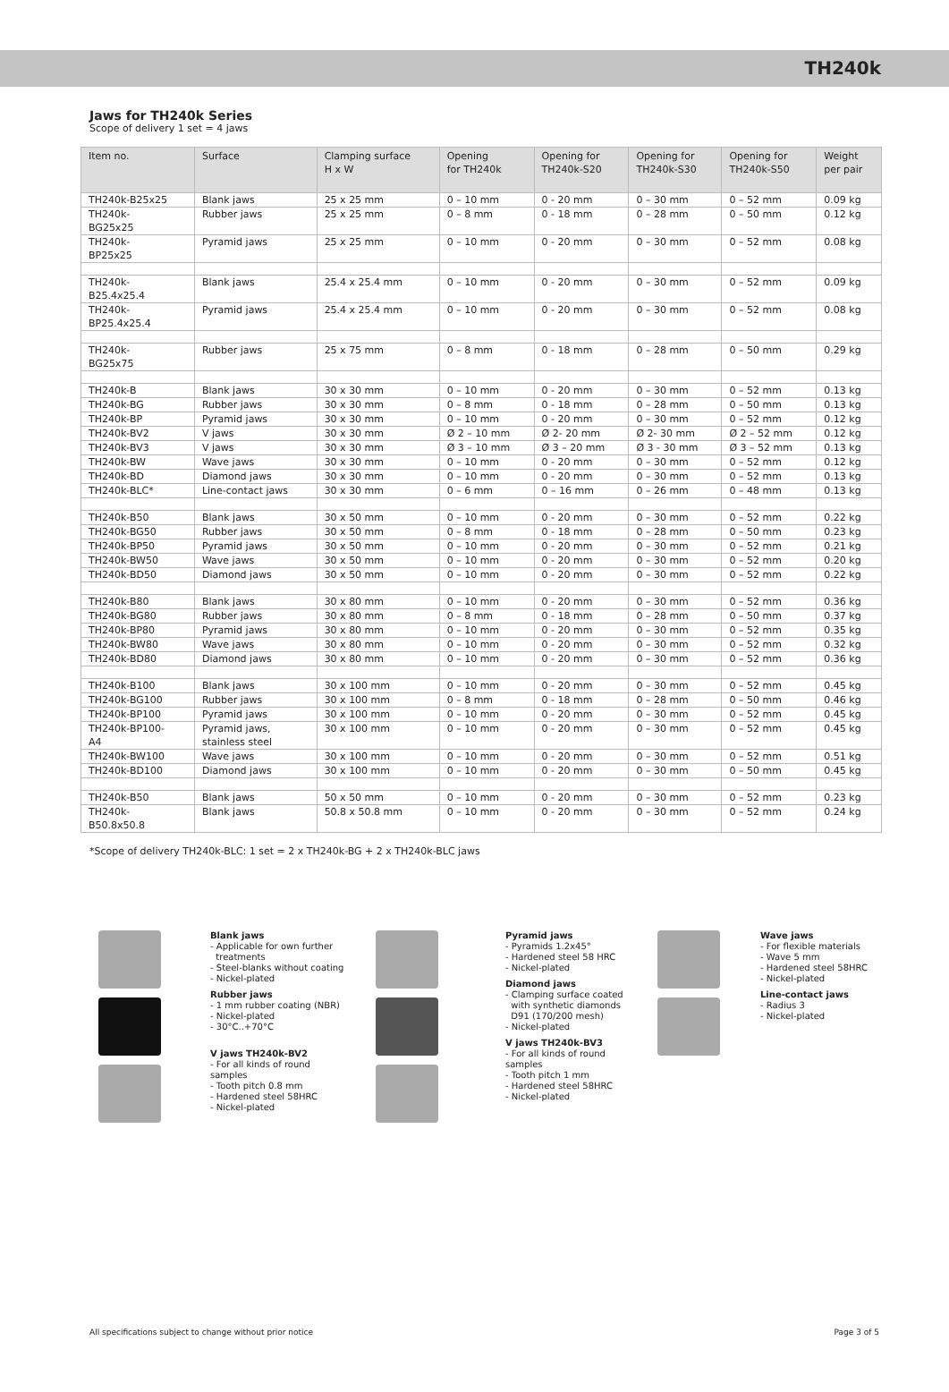TH240k
Jaws for TH240k Series
Scope of delivery 1 set = 4 jaws
| Item no. | Surface | Clamping surface H x W | Opening for TH240k | Opening for TH240k-S20 | Opening for TH240k-S30 | Opening for TH240k-S50 | Weight per pair |
| --- | --- | --- | --- | --- | --- | --- | --- |
| TH240k-B25x25 | Blank jaws | 25 x 25 mm | 0 – 10 mm | 0 - 20 mm | 0 – 30 mm | 0 – 52 mm | 0.09 kg |
| TH240k- BG25x25 | Rubber jaws | 25 x 25 mm | 0 – 8 mm | 0 - 18 mm | 0 – 28 mm | 0 – 50 mm | 0.12 kg |
| TH240k- BP25x25 | Pyramid jaws | 25 x 25 mm | 0 – 10 mm | 0 - 20 mm | 0 – 30 mm | 0 – 52 mm | 0.08 kg |
| TH240k- B25.4x25.4 | Blank jaws | 25.4 x 25.4 mm | 0 – 10 mm | 0 - 20 mm | 0 – 30 mm | 0 – 52 mm | 0.09 kg |
| TH240k- BP25.4x25.4 | Pyramid jaws | 25.4 x 25.4 mm | 0 – 10 mm | 0 - 20 mm | 0 – 30 mm | 0 – 52 mm | 0.08 kg |
| TH240k- BG25x75 | Rubber jaws | 25 x 75 mm | 0 – 8 mm | 0 - 18 mm | 0 – 28 mm | 0 – 50 mm | 0.29 kg |
| TH240k-B | Blank jaws | 30 x 30 mm | 0 – 10 mm | 0 - 20 mm | 0 – 30 mm | 0 – 52 mm | 0.13 kg |
| TH240k-BG | Rubber jaws | 30 x 30 mm | 0 – 8 mm | 0 - 18 mm | 0 – 28 mm | 0 – 50 mm | 0.13 kg |
| TH240k-BP | Pyramid jaws | 30 x 30 mm | 0 – 10 mm | 0 - 20 mm | 0 – 30 mm | 0 – 52 mm | 0.12 kg |
| TH240k-BV2 | V jaws | 30 x 30 mm | Ø 2 – 10 mm | Ø 2- 20 mm | Ø 2- 30 mm | Ø 2 – 52 mm | 0.12 kg |
| TH240k-BV3 | V jaws | 30 x 30 mm | Ø 3 – 10 mm | Ø 3 – 20 mm | Ø 3 - 30 mm | Ø 3 – 52 mm | 0.13 kg |
| TH240k-BW | Wave jaws | 30 x 30 mm | 0 – 10 mm | 0 - 20 mm | 0 – 30 mm | 0 – 52 mm | 0.12 kg |
| TH240k-BD | Diamond jaws | 30 x 30 mm | 0 – 10 mm | 0 - 20 mm | 0 – 30 mm | 0 – 52 mm | 0.13 kg |
| TH240k-BLC* | Line-contact jaws | 30 x 30 mm | 0 – 6 mm | 0 – 16 mm | 0 – 26 mm | 0 – 48 mm | 0.13 kg |
| TH240k-B50 | Blank jaws | 30 x 50 mm | 0 – 10 mm | 0 - 20 mm | 0 – 30 mm | 0 – 52 mm | 0.22 kg |
| TH240k-BG50 | Rubber jaws | 30 x 50 mm | 0 – 8 mm | 0 - 18 mm | 0 – 28 mm | 0 – 50 mm | 0.23 kg |
| TH240k-BP50 | Pyramid jaws | 30 x 50 mm | 0 – 10 mm | 0 - 20 mm | 0 – 30 mm | 0 – 52 mm | 0.21 kg |
| TH240k-BW50 | Wave jaws | 30 x 50 mm | 0 – 10 mm | 0 - 20 mm | 0 – 30 mm | 0 – 52 mm | 0.20 kg |
| TH240k-BD50 | Diamond jaws | 30 x 50 mm | 0 – 10 mm | 0 - 20 mm | 0 – 30 mm | 0 – 52 mm | 0.22 kg |
| TH240k-B80 | Blank jaws | 30 x 80 mm | 0 – 10 mm | 0 - 20 mm | 0 – 30 mm | 0 – 52 mm | 0.36 kg |
| TH240k-BG80 | Rubber jaws | 30 x 80 mm | 0 – 8 mm | 0 - 18 mm | 0 – 28 mm | 0 – 50 mm | 0.37 kg |
| TH240k-BP80 | Pyramid jaws | 30 x 80 mm | 0 – 10 mm | 0 - 20 mm | 0 – 30 mm | 0 – 52 mm | 0.35 kg |
| TH240k-BW80 | Wave jaws | 30 x 80 mm | 0 – 10 mm | 0 - 20 mm | 0 – 30 mm | 0 – 52 mm | 0.32 kg |
| TH240k-BD80 | Diamond jaws | 30 x 80 mm | 0 – 10 mm | 0 - 20 mm | 0 – 30 mm | 0 – 52 mm | 0.36 kg |
| TH240k-B100 | Blank jaws | 30 x 100 mm | 0 – 10 mm | 0 - 20 mm | 0 – 30 mm | 0 – 52 mm | 0.45 kg |
| TH240k-BG100 | Rubber jaws | 30 x 100 mm | 0 – 8 mm | 0 - 18 mm | 0 – 28 mm | 0 – 50 mm | 0.46 kg |
| TH240k-BP100 | Pyramid jaws | 30 x 100 mm | 0 – 10 mm | 0 - 20 mm | 0 – 30 mm | 0 – 52 mm | 0.45 kg |
| TH240k-BP100- A4 | Pyramid jaws, stainless steel | 30 x 100 mm | 0 – 10 mm | 0 - 20 mm | 0 – 30 mm | 0 – 52 mm | 0.45 kg |
| TH240k-BW100 | Wave jaws | 30 x 100 mm | 0 – 10 mm | 0 - 20 mm | 0 – 30 mm | 0 – 52 mm | 0.51 kg |
| TH240k-BD100 | Diamond jaws | 30 x 100 mm | 0 – 10 mm | 0 - 20 mm | 0 – 30 mm | 0 – 50 mm | 0.45 kg |
| TH240k-B50 | Blank jaws | 50 x 50 mm | 0 – 10 mm | 0 - 20 mm | 0 – 30 mm | 0 – 52 mm | 0.23 kg |
| TH240k- B50.8x50.8 | Blank jaws | 50.8 x 50.8 mm | 0 – 10 mm | 0 - 20 mm | 0 – 30 mm | 0 – 52 mm | 0.24 kg |
*Scope of delivery TH240k-BLC: 1 set = 2 x TH240k-BG + 2 x TH240k-BLC jaws
Blank jaws
- Applicable for own further
treatments
- Steel-blanks without coating
- Nickel-plated
Rubber jaws
- 1 mm rubber coating (NBR)
- Nickel-plated
- 30°C..+70°C
V jaws TH240k-BV2
- For all kinds of round
samples
- Tooth pitch 0.8 mm
- Hardened steel 58HRC
- Nickel-plated
Pyramid jaws
- Pyramids 1.2x45°
- Hardened steel 58 HRC
- Nickel-plated
Diamond jaws
- Clamping surface coated
with synthetic diamonds
D91 (170/200 mesh)
- Nickel-plated
V jaws TH240k-BV3
- For all kinds of round
samples
- Tooth pitch 1 mm
- Hardened steel 58HRC
- Nickel-plated
Wave jaws
- For flexible materials
- Wave 5 mm
- Hardened steel 58HRC
- Nickel-plated
Line-contact jaws
- Radius 3
- Nickel-plated
All specifications subject to change without prior notice Page 3 of 5